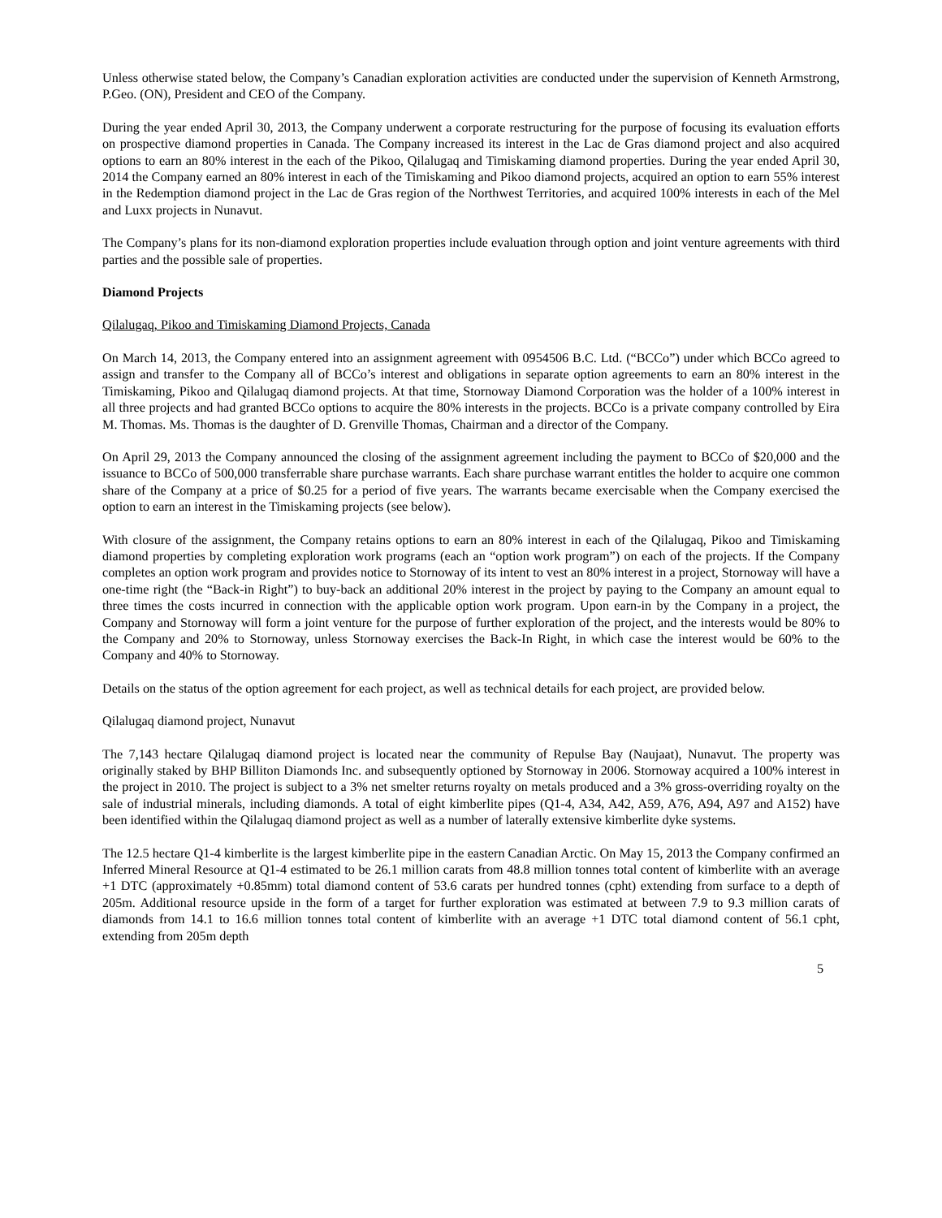Unless otherwise stated below, the Company’s Canadian exploration activities are conducted under the supervision of Kenneth Armstrong, P.Geo. (ON), President and CEO of the Company.
During the year ended April 30, 2013, the Company underwent a corporate restructuring for the purpose of focusing its evaluation efforts on prospective diamond properties in Canada. The Company increased its interest in the Lac de Gras diamond project and also acquired options to earn an 80% interest in the each of the Pikoo, Qilalugaq and Timiskaming diamond properties. During the year ended April 30, 2014 the Company earned an 80% interest in each of the Timiskaming and Pikoo diamond projects, acquired an option to earn 55% interest in the Redemption diamond project in the Lac de Gras region of the Northwest Territories, and acquired 100% interests in each of the Mel and Luxx projects in Nunavut.
The Company’s plans for its non-diamond exploration properties include evaluation through option and joint venture agreements with third parties and the possible sale of properties.
Diamond Projects
Qilalugaq, Pikoo and Timiskaming Diamond Projects, Canada
On March 14, 2013, the Company entered into an assignment agreement with 0954506 B.C. Ltd. (“BCCo”) under which BCCo agreed to assign and transfer to the Company all of BCCo’s interest and obligations in separate option agreements to earn an 80% interest in the Timiskaming, Pikoo and Qilalugaq diamond projects. At that time, Stornoway Diamond Corporation was the holder of a 100% interest in all three projects and had granted BCCo options to acquire the 80% interests in the projects. BCCo is a private company controlled by Eira M. Thomas. Ms. Thomas is the daughter of D. Grenville Thomas, Chairman and a director of the Company.
On April 29, 2013 the Company announced the closing of the assignment agreement including the payment to BCCo of $20,000 and the issuance to BCCo of 500,000 transferrable share purchase warrants. Each share purchase warrant entitles the holder to acquire one common share of the Company at a price of $0.25 for a period of five years. The warrants became exercisable when the Company exercised the option to earn an interest in the Timiskaming projects (see below).
With closure of the assignment, the Company retains options to earn an 80% interest in each of the Qilalugaq, Pikoo and Timiskaming diamond properties by completing exploration work programs (each an “option work program”) on each of the projects. If the Company completes an option work program and provides notice to Stornoway of its intent to vest an 80% interest in a project, Stornoway will have a one-time right (the “Back-in Right”) to buy-back an additional 20% interest in the project by paying to the Company an amount equal to three times the costs incurred in connection with the applicable option work program. Upon earn-in by the Company in a project, the Company and Stornoway will form a joint venture for the purpose of further exploration of the project, and the interests would be 80% to the Company and 20% to Stornoway, unless Stornoway exercises the Back-In Right, in which case the interest would be 60% to the Company and 40% to Stornoway.
Details on the status of the option agreement for each project, as well as technical details for each project, are provided below.
Qilalugaq diamond project, Nunavut
The 7,143 hectare Qilalugaq diamond project is located near the community of Repulse Bay (Naujaat), Nunavut. The property was originally staked by BHP Billiton Diamonds Inc. and subsequently optioned by Stornoway in 2006. Stornoway acquired a 100% interest in the project in 2010. The project is subject to a 3% net smelter returns royalty on metals produced and a 3% gross-overriding royalty on the sale of industrial minerals, including diamonds. A total of eight kimberlite pipes (Q1-4, A34, A42, A59, A76, A94, A97 and A152) have been identified within the Qilalugaq diamond project as well as a number of laterally extensive kimberlite dyke systems.
The 12.5 hectare Q1-4 kimberlite is the largest kimberlite pipe in the eastern Canadian Arctic. On May 15, 2013 the Company confirmed an Inferred Mineral Resource at Q1-4 estimated to be 26.1 million carats from 48.8 million tonnes total content of kimberlite with an average +1 DTC (approximately +0.85mm) total diamond content of 53.6 carats per hundred tonnes (cpht) extending from surface to a depth of 205m. Additional resource upside in the form of a target for further exploration was estimated at between 7.9 to 9.3 million carats of diamonds from 14.1 to 16.6 million tonnes total content of kimberlite with an average +1 DTC total diamond content of 56.1 cpht, extending from 205m depth
5